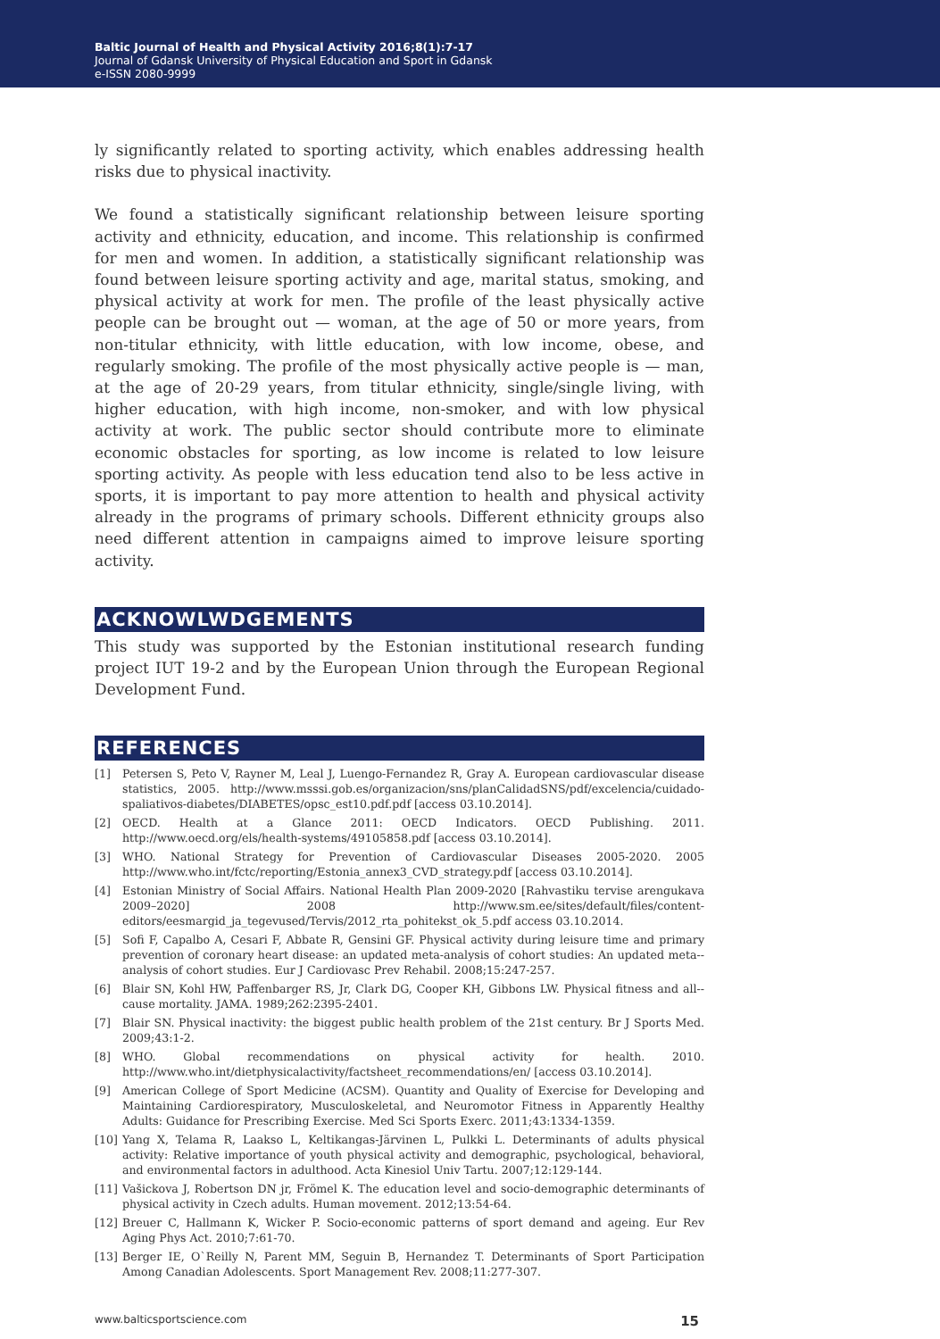Baltic Journal of Health and Physical Activity 2016;8(1):7-17
Journal of Gdansk University of Physical Education and Sport in Gdansk
e-ISSN 2080-9999
ly significantly related to sporting activity, which enables addressing health risks due to physical inactivity.
We found a statistically significant relationship between leisure sporting activity and ethnicity, education, and income. This relationship is confirmed for men and women. In addition, a statistically significant relationship was found between leisure sporting activity and age, marital status, smoking, and physical activity at work for men. The profile of the least physically active people can be brought out — woman, at the age of 50 or more years, from non-titular ethnicity, with little education, with low income, obese, and regularly smoking. The profile of the most physically active people is — man, at the age of 20-29 years, from titular ethnicity, single/single living, with higher education, with high income, non-smoker, and with low physical activity at work. The public sector should contribute more to eliminate economic obstacles for sporting, as low income is related to low leisure sporting activity. As people with less education tend also to be less active in sports, it is important to pay more attention to health and physical activity already in the programs of primary schools. Different ethnicity groups also need different attention in campaigns aimed to improve leisure sporting activity.
ACKNOWLWDGEMENTS
This study was supported by the Estonian institutional research funding project IUT 19-2 and by the European Union through the European Regional Development Fund.
REFERENCES
[1] Petersen S, Peto V, Rayner M, Leal J, Luengo-Fernandez R, Gray A. European cardiovascular disease statistics, 2005. http://www.msssi.gob.es/organizacion/sns/planCalidadSNS/pdf/excelencia/cuidado-spaliativos-diabetes/DIABETES/opsc_est10.pdf.pdf [access 03.10.2014].
[2] OECD. Health at a Glance 2011: OECD Indicators. OECD Publishing. 2011. http://www.oecd.org/els/health-systems/49105858.pdf [access 03.10.2014].
[3] WHO. National Strategy for Prevention of Cardiovascular Diseases 2005-2020. 2005 http://www.who.int/fctc/reporting/Estonia_annex3_CVD_strategy.pdf [access 03.10.2014].
[4] Estonian Ministry of Social Affairs. National Health Plan 2009-2020 [Rahvastiku tervise arengukava 2009–2020] 2008 http://www.sm.ee/sites/default/files/content-editors/eesmargid_ja_tegevused/Tervis/2012_rta_pohitekst_ok_5.pdf access 03.10.2014.
[5] Sofi F, Capalbo A, Cesari F, Abbate R, Gensini GF. Physical activity during leisure time and primary prevention of coronary heart disease: an updated meta-analysis of cohort studies: An updated meta--analysis of cohort studies. Eur J Cardiovasc Prev Rehabil. 2008;15:247-257.
[6] Blair SN, Kohl HW, Paffenbarger RS, Jr, Clark DG, Cooper KH, Gibbons LW. Physical fitness and all--cause mortality. JAMA. 1989;262:2395-2401.
[7] Blair SN. Physical inactivity: the biggest public health problem of the 21st century. Br J Sports Med. 2009;43:1-2.
[8] WHO. Global recommendations on physical activity for health. 2010. http://www.who.int/dietphysicalactivity/factsheet_recommendations/en/ [access 03.10.2014].
[9] American College of Sport Medicine (ACSM). Quantity and Quality of Exercise for Developing and Maintaining Cardiorespiratory, Musculoskeletal, and Neuromotor Fitness in Apparently Healthy Adults: Guidance for Prescribing Exercise. Med Sci Sports Exerc. 2011;43:1334-1359.
[10] Yang X, Telama R, Laakso L, Keltikangas-Järvinen L, Pulkki L. Determinants of adults physical activity: Relative importance of youth physical activity and demographic, psychological, behavioral, and environmental factors in adulthood. Acta Kinesiol Univ Tartu. 2007;12:129-144.
[11] Vašickova J, Robertson DN jr, Frömel K. The education level and socio-demographic determinants of physical activity in Czech adults. Human movement. 2012;13:54-64.
[12] Breuer C, Hallmann K, Wicker P. Socio-economic patterns of sport demand and ageing. Eur Rev Aging Phys Act. 2010;7:61-70.
[13] Berger IE, O`Reilly N, Parent MM, Seguin B, Hernandez T. Determinants of Sport Participation Among Canadian Adolescents. Sport Management Rev. 2008;11:277-307.
www.balticsportscience.com 15